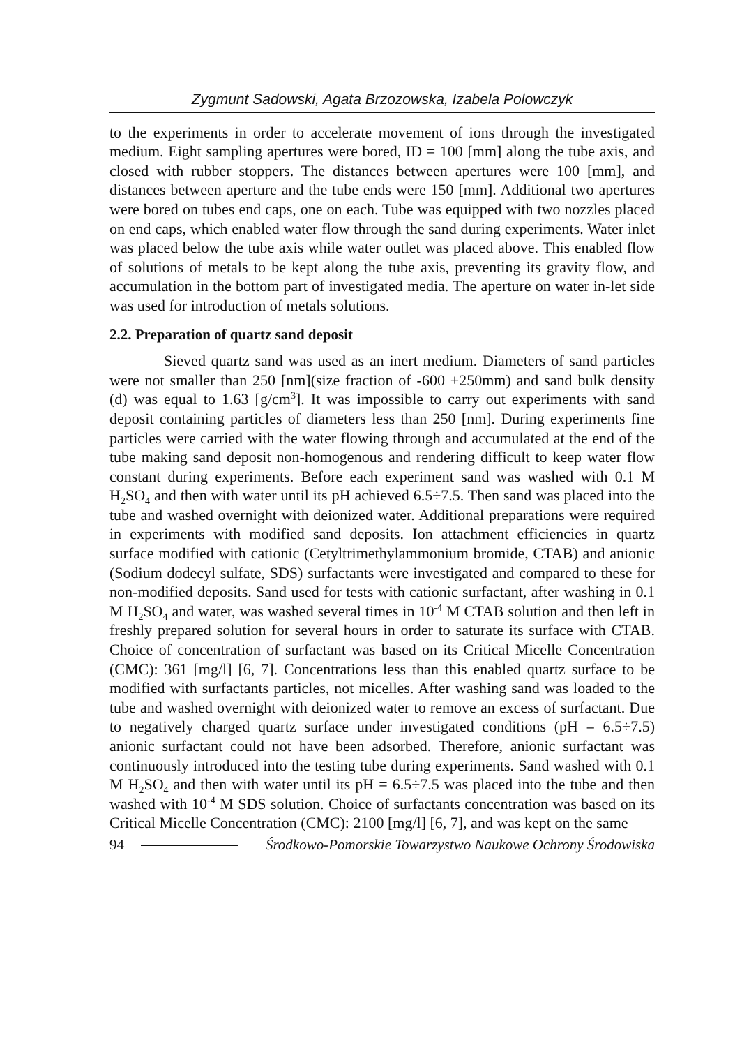Zygmunt Sadowski, Agata Brzozowska, Izabela Polowczyk
to the experiments in order to accelerate movement of ions through the investigated medium. Eight sampling apertures were bored, ID = 100 [mm] along the tube axis, and closed with rubber stoppers. The distances between apertures were 100 [mm], and distances between aperture and the tube ends were 150 [mm]. Additional two apertures were bored on tubes end caps, one on each. Tube was equipped with two nozzles placed on end caps, which enabled water flow through the sand during experiments. Water inlet was placed below the tube axis while water outlet was placed above. This enabled flow of solutions of metals to be kept along the tube axis, preventing its gravity flow, and accumulation in the bottom part of investigated media. The aperture on water in-let side was used for introduction of metals solutions.
2.2. Preparation of quartz sand deposit
Sieved quartz sand was used as an inert medium. Diameters of sand particles were not smaller than 250 [nm](size fraction of -600 +250mm) and sand bulk density (d) was equal to 1.63 [g/cm<sup>3</sup>]. It was impossible to carry out experiments with sand deposit containing particles of diameters less than 250 [nm]. During experiments fine particles were carried with the water flowing through and accumulated at the end of the tube making sand deposit non-homogenous and rendering difficult to keep water flow constant during experiments. Before each experiment sand was washed with 0.1 M H<sub>2</sub>SO<sub>4</sub> and then with water until its pH achieved 6.5÷7.5. Then sand was placed into the tube and washed overnight with deionized water. Additional preparations were required in experiments with modified sand deposits. Ion attachment efficiencies in quartz surface modified with cationic (Cetyltrimethylammonium bromide, CTAB) and anionic (Sodium dodecyl sulfate, SDS) surfactants were investigated and compared to these for non-modified deposits. Sand used for tests with cationic surfactant, after washing in 0.1 M H<sub>2</sub>SO<sub>4</sub> and water, was washed several times in 10<sup>-4</sup> M CTAB solution and then left in freshly prepared solution for several hours in order to saturate its surface with CTAB. Choice of concentration of surfactant was based on its Critical Micelle Concentration (CMC): 361 [mg/l] [6, 7]. Concentrations less than this enabled quartz surface to be modified with surfactants particles, not micelles. After washing sand was loaded to the tube and washed overnight with deionized water to remove an excess of surfactant. Due to negatively charged quartz surface under investigated conditions (pH = 6.5÷7.5) anionic surfactant could not have been adsorbed. Therefore, anionic surfactant was continuously introduced into the testing tube during experiments. Sand washed with 0.1 M H<sub>2</sub>SO<sub>4</sub> and then with water until its pH = 6.5÷7.5 was placed into the tube and then washed with 10<sup>-4</sup> M SDS solution. Choice of surfactants concentration was based on its Critical Micelle Concentration (CMC): 2100 [mg/l] [6, 7], and was kept on the same
94 Środkowo-Pomorskie Towarzystwo Naukowe Ochrony Środowiska